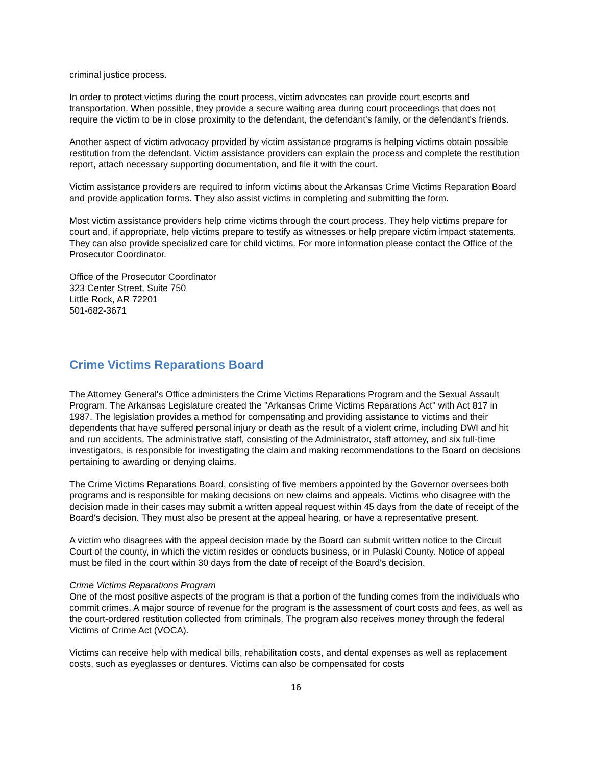criminal justice process.
In order to protect victims during the court process, victim advocates can provide court escorts and transportation. When possible, they provide a secure waiting area during court proceedings that does not require the victim to be in close proximity to the defendant, the defendant's family, or the defendant's friends.
Another aspect of victim advocacy provided by victim assistance programs is helping victims obtain possible restitution from the defendant. Victim assistance providers can explain the process and complete the restitution report, attach necessary supporting documentation, and file it with the court.
Victim assistance providers are required to inform victims about the Arkansas Crime Victims Reparation Board and provide application forms. They also assist victims in completing and submitting the form.
Most victim assistance providers help crime victims through the court process. They help victims prepare for court and, if appropriate, help victims prepare to testify as witnesses or help prepare victim impact statements. They can also provide specialized care for child victims. For more information please contact the Office of the Prosecutor Coordinator.
Office of the Prosecutor Coordinator
323 Center Street, Suite 750
Little Rock, AR 72201
501-682-3671
Crime Victims Reparations Board
The Attorney General's Office administers the Crime Victims Reparations Program and the Sexual Assault Program. The Arkansas Legislature created the "Arkansas Crime Victims Reparations Act" with Act 817 in 1987. The legislation provides a method for compensating and providing assistance to victims and their dependents that have suffered personal injury or death as the result of a violent crime, including DWI and hit and run accidents. The administrative staff, consisting of the Administrator, staff attorney, and six full-time investigators, is responsible for investigating the claim and making recommendations to the Board on decisions pertaining to awarding or denying claims.
The Crime Victims Reparations Board, consisting of five members appointed by the Governor oversees both programs and is responsible for making decisions on new claims and appeals. Victims who disagree with the decision made in their cases may submit a written appeal request within 45 days from the date of receipt of the Board's decision. They must also be present at the appeal hearing, or have a representative present.
A victim who disagrees with the appeal decision made by the Board can submit written notice to the Circuit Court of the county, in which the victim resides or conducts business, or in Pulaski County. Notice of appeal must be filed in the court within 30 days from the date of receipt of the Board's decision.
Crime Victims Reparations Program
One of the most positive aspects of the program is that a portion of the funding comes from the individuals who commit crimes. A major source of revenue for the program is the assessment of court costs and fees, as well as the court-ordered restitution collected from criminals. The program also receives money through the federal Victims of Crime Act (VOCA).
Victims can receive help with medical bills, rehabilitation costs, and dental expenses as well as replacement costs, such as eyeglasses or dentures. Victims can also be compensated for costs
16